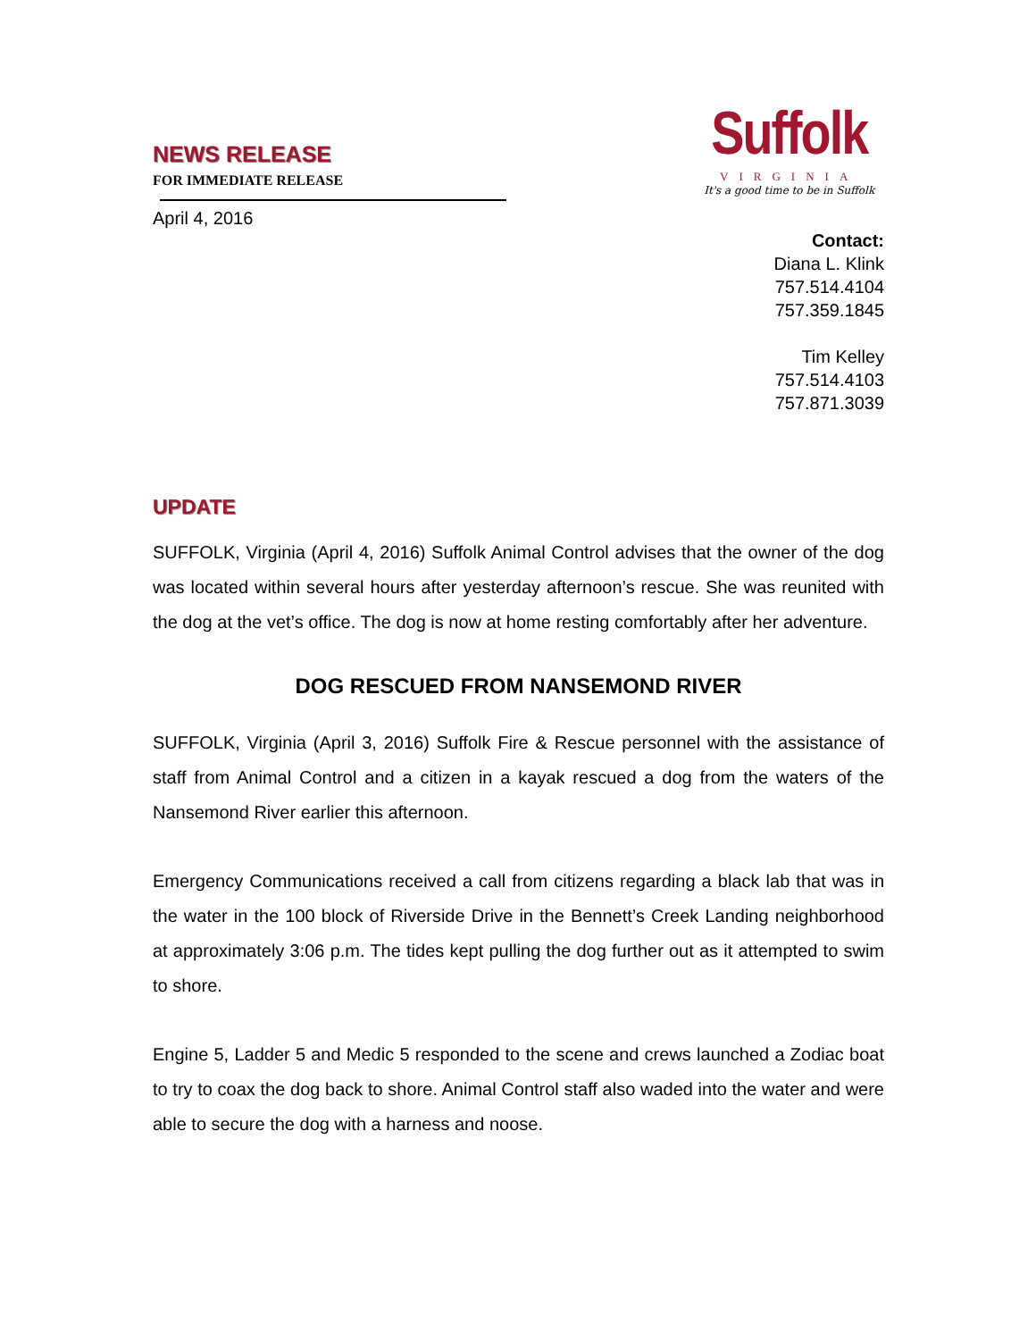NEWS RELEASE
FOR IMMEDIATE RELEASE
April 4, 2016
Suffolk
VIRGINIA
It's a good time to be in Suffolk
Contact:
Diana L. Klink
757.514.4104
757.359.1845
Tim Kelley
757.514.4103
757.871.3039
UPDATE
SUFFOLK, Virginia (April 4, 2016) Suffolk Animal Control advises that the owner of the dog was located within several hours after yesterday afternoon’s rescue. She was reunited with the dog at the vet’s office. The dog is now at home resting comfortably after her adventure.
DOG RESCUED FROM NANSEMOND RIVER
SUFFOLK, Virginia (April 3, 2016) Suffolk Fire & Rescue personnel with the assistance of staff from Animal Control and a citizen in a kayak rescued a dog from the waters of the Nansemond River earlier this afternoon.
Emergency Communications received a call from citizens regarding a black lab that was in the water in the 100 block of Riverside Drive in the Bennett’s Creek Landing neighborhood at approximately 3:06 p.m. The tides kept pulling the dog further out as it attempted to swim to shore.
Engine 5, Ladder 5 and Medic 5 responded to the scene and crews launched a Zodiac boat to try to coax the dog back to shore. Animal Control staff also waded into the water and were able to secure the dog with a harness and noose.